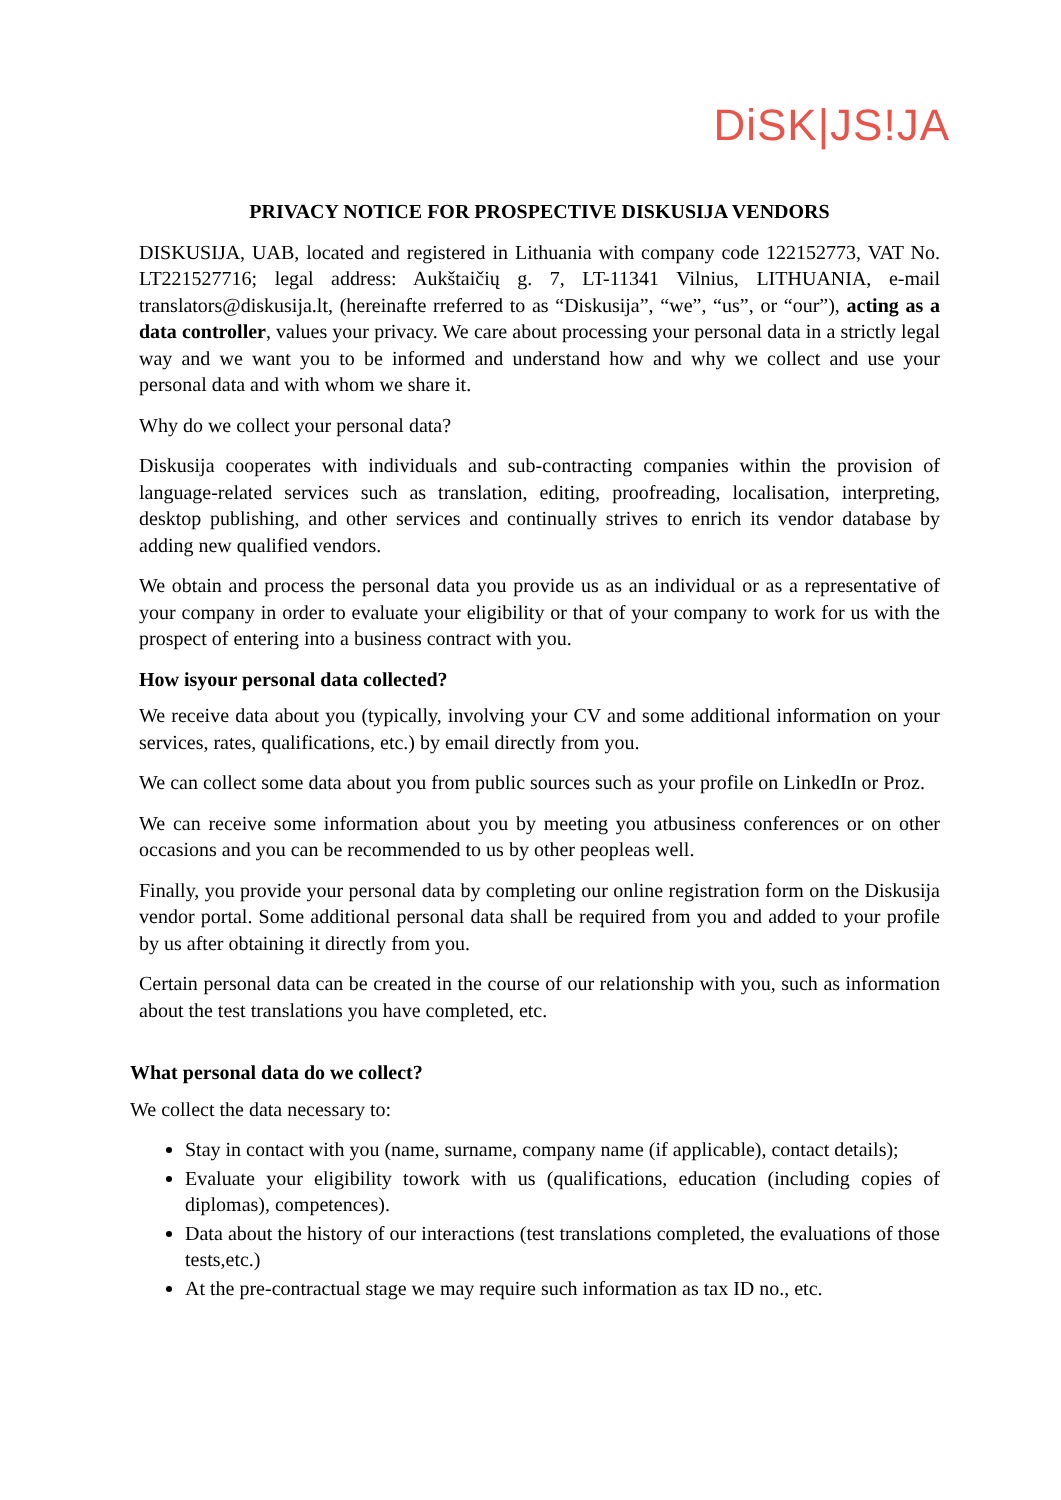DiSK|JS!JA
PRIVACY NOTICE FOR PROSPECTIVE DISKUSIJA VENDORS
DISKUSIJA, UAB, located and registered in Lithuania with company code 122152773, VAT No. LT221527716; legal address: Aukštaičių g. 7, LT-11341 Vilnius, LITHUANIA, e-mail translators@diskusija.lt, (hereinafte rreferred to as “Diskusija”, “we”, “us”, or “our”), acting as a data controller, values your privacy. We care about processing your personal data in a strictly legal way and we want you to be informed and understand how and why we collect and use your personal data and with whom we share it.
Why do we collect your personal data?
Diskusija cooperates with individuals and sub-contracting companies within the provision of language-related services such as translation, editing, proofreading, localisation, interpreting, desktop publishing, and other services and continually strives to enrich its vendor database by adding new qualified vendors.
We obtain and process the personal data you provide us as an individual or as a representative of your company in order to evaluate your eligibility or that of your company to work for us with the prospect of entering into a business contract with you.
How isyour personal data collected?
We receive data about you (typically, involving your CV and some additional information on your services, rates, qualifications, etc.) by email directly from you.
We can collect some data about you from public sources such as your profile on LinkedIn or Proz.
We can receive some information about you by meeting you atbusiness conferences or on other occasions and you can be recommended to us by other peopleas well.
Finally, you provide your personal data by completing our online registration form on the Diskusija vendor portal. Some additional personal data shall be required from you and added to your profile by us after obtaining it directly from you.
Certain personal data can be created in the course of our relationship with you, such as information about the test translations you have completed, etc.
What personal data do we collect?
We collect the data necessary to:
Stay in contact with you (name, surname, company name (if applicable), contact details);
Evaluate your eligibility towork with us (qualifications, education (including copies of diplomas), competences).
Data about the history of our interactions (test translations completed, the evaluations of those tests,etc.)
At the pre-contractual stage we may require such information as tax ID no., etc.